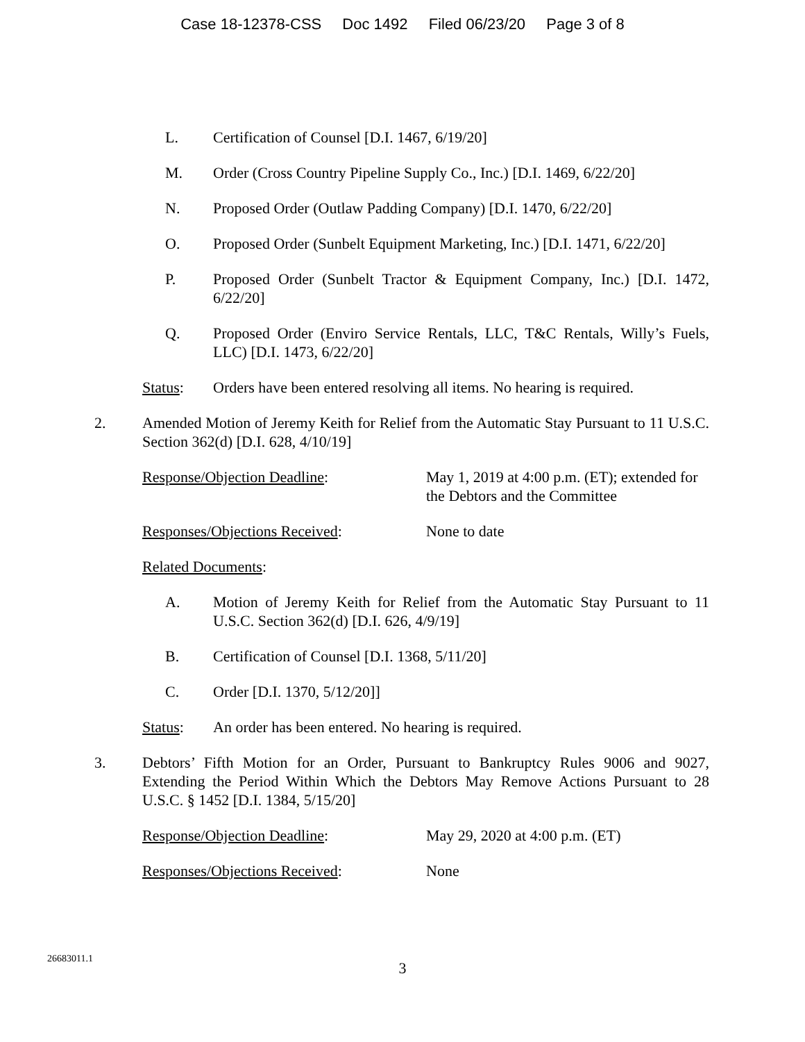Case 18-12378-CSS Doc 1492 Filed 06/23/20 Page 3 of 8
L. Certification of Counsel [D.I. 1467, 6/19/20]
M. Order (Cross Country Pipeline Supply Co., Inc.) [D.I. 1469, 6/22/20]
N. Proposed Order (Outlaw Padding Company) [D.I. 1470, 6/22/20]
O. Proposed Order (Sunbelt Equipment Marketing, Inc.) [D.I. 1471, 6/22/20]
P. Proposed Order (Sunbelt Tractor & Equipment Company, Inc.) [D.I. 1472, 6/22/20]
Q. Proposed Order (Enviro Service Rentals, LLC, T&C Rentals, Willy’s Fuels, LLC) [D.I. 1473, 6/22/20]
Status: Orders have been entered resolving all items. No hearing is required.
2. Amended Motion of Jeremy Keith for Relief from the Automatic Stay Pursuant to 11 U.S.C. Section 362(d) [D.I. 628, 4/10/19]
Response/Objection Deadline: May 1, 2019 at 4:00 p.m. (ET); extended for the Debtors and the Committee
Responses/Objections Received: None to date
Related Documents:
A. Motion of Jeremy Keith for Relief from the Automatic Stay Pursuant to 11 U.S.C. Section 362(d) [D.I. 626, 4/9/19]
B. Certification of Counsel [D.I. 1368, 5/11/20]
C. Order [D.I. 1370, 5/12/20]]
Status: An order has been entered. No hearing is required.
3. Debtors’ Fifth Motion for an Order, Pursuant to Bankruptcy Rules 9006 and 9027, Extending the Period Within Which the Debtors May Remove Actions Pursuant to 28 U.S.C. § 1452 [D.I. 1384, 5/15/20]
Response/Objection Deadline: May 29, 2020 at 4:00 p.m. (ET)
Responses/Objections Received: None
26683011.1
3